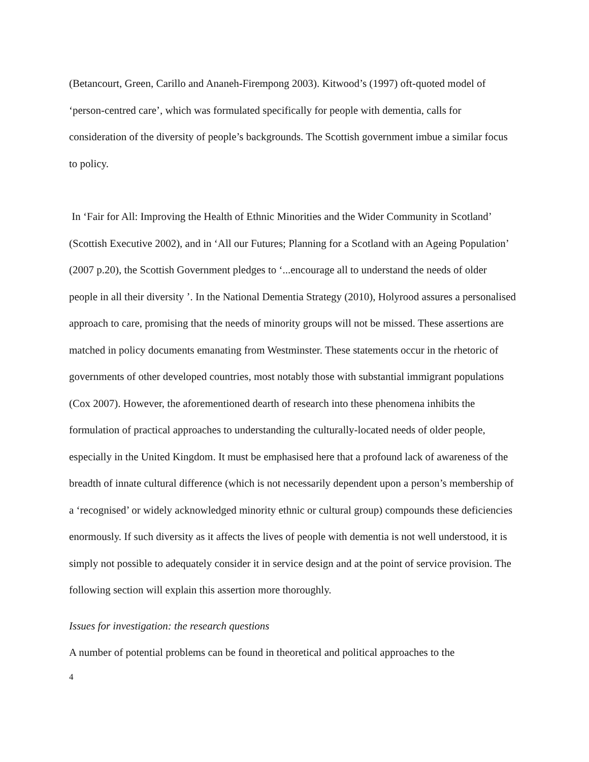(Betancourt, Green, Carillo and Ananeh-Firempong 2003). Kitwood’s (1997) oft-quoted model of ‘person-centred care’, which was formulated specifically for people with dementia, calls for consideration of the diversity of people’s backgrounds. The Scottish government imbue a similar focus to policy.
In ‘Fair for All: Improving the Health of Ethnic Minorities and the Wider Community in Scotland’ (Scottish Executive 2002), and in ‘All our Futures; Planning for a Scotland with an Ageing Population’ (2007 p.20), the Scottish Government pledges to ‘...encourage all to understand the needs of older people in all their diversity ’. In the National Dementia Strategy (2010), Holyrood assures a personalised approach to care, promising that the needs of minority groups will not be missed. These assertions are matched in policy documents emanating from Westminster. These statements occur in the rhetoric of governments of other developed countries, most notably those with substantial immigrant populations (Cox 2007). However, the aforementioned dearth of research into these phenomena inhibits the formulation of practical approaches to understanding the culturally-located needs of older people, especially in the United Kingdom. It must be emphasised here that a profound lack of awareness of the breadth of innate cultural difference (which is not necessarily dependent upon a person’s membership of a ‘recognised’ or widely acknowledged minority ethnic or cultural group) compounds these deficiencies enormously. If such diversity as it affects the lives of people with dementia is not well understood, it is simply not possible to adequately consider it in service design and at the point of service provision. The following section will explain this assertion more thoroughly.
Issues for investigation: the research questions
A number of potential problems can be found in theoretical and political approaches to the
4